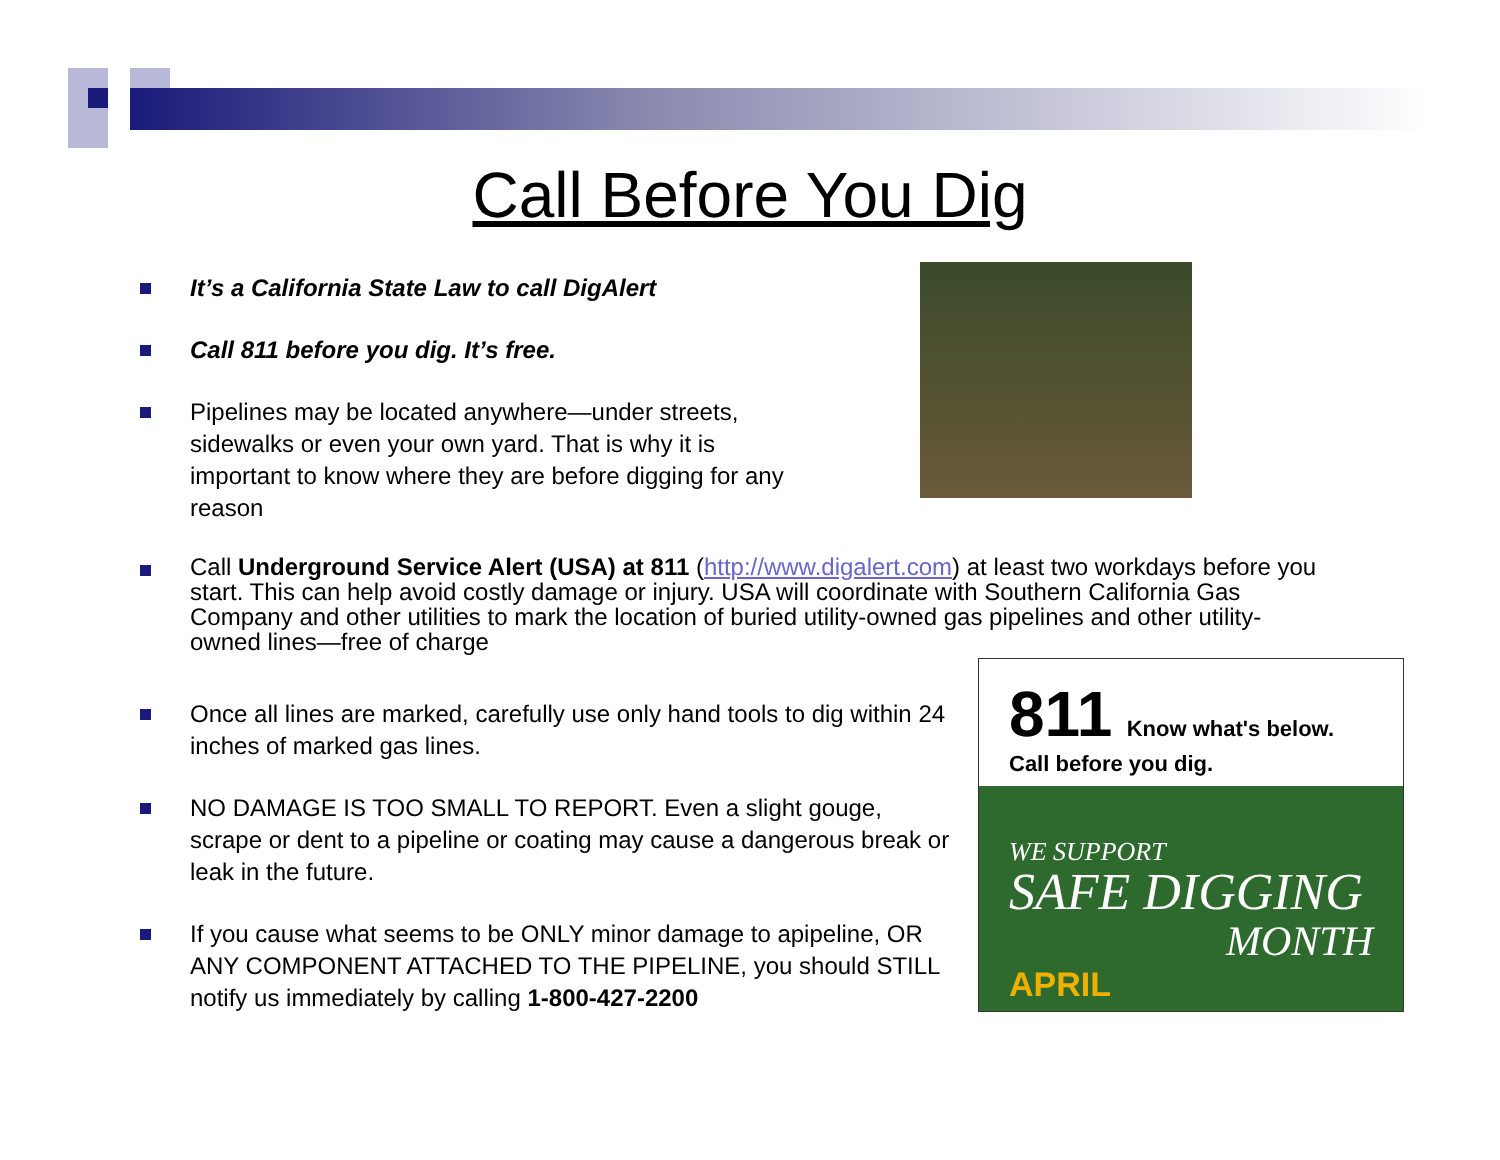Call Before You Dig
It’s a California State Law to call DigAlert
Call 811 before you dig. It’s free.
Pipelines may be located anywhere—under streets, sidewalks or even your own yard. That is why it is important to know where they are before digging for any reason
Call Underground Service Alert (USA) at 811 (http://www.digalert.com) at least two workdays before you start. This can help avoid costly damage or injury. USA will coordinate with Southern California Gas Company and other utilities to mark the location of buried utility-owned gas pipelines and other utility-owned lines—free of charge
811
Know what's below. Call before you dig.
WE SUPPORT
SAFE DIGGING
MONTH
APRIL
Once all lines are marked, carefully use only hand tools to dig within 24 inches of marked gas lines.
NO DAMAGE IS TOO SMALL TO REPORT. Even a slight gouge, scrape or dent to a pipeline or coating may cause a dangerous break or leak in the future.
If you cause what seems to be ONLY minor damage to apipeline, OR ANY COMPONENT ATTACHED TO THE PIPELINE, you should STILL notify us immediately by calling 1-800-427-2200